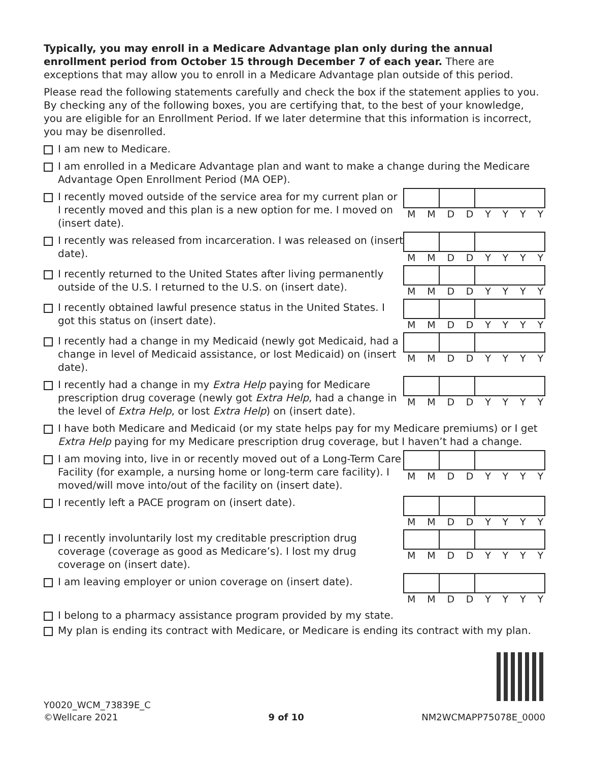Typically, you may enroll in a Medicare Advantage plan only during the annual enrollment period from October 15 through December 7 of each year. There are exceptions that may allow you to enroll in a Medicare Advantage plan outside of this period.
Please read the following statements carefully and check the box if the statement applies to you. By checking any of the following boxes, you are certifying that, to the best of your knowledge, you are eligible for an Enrollment Period. If we later determine that this information is incorrect, you may be disenrolled.
I am new to Medicare.
I am enrolled in a Medicare Advantage plan and want to make a change during the Medicare Advantage Open Enrollment Period (MA OEP).
I recently moved outside of the service area for my current plan or I recently moved and this plan is a new option for me. I moved on (insert date).
MMDDYYYY
I recently was released from incarceration. I was released on (insert date).
MMDDYYYY
I recently returned to the United States after living permanently outside of the U.S. I returned to the U.S. on (insert date).
MMDDYYYY
I recently obtained lawful presence status in the United States. I got this status on (insert date).
MMDDYYYY
I recently had a change in my Medicaid (newly got Medicaid, had a change in level of Medicaid assistance, or lost Medicaid) on (insert date).
MMDDYYYY
I recently had a change in my Extra Help paying for Medicare prescription drug coverage (newly got Extra Help, had a change in the level of Extra Help, or lost Extra Help) on (insert date).
MMDDYYYY
I have both Medicare and Medicaid (or my state helps pay for my Medicare premiums) or I get Extra Help paying for my Medicare prescription drug coverage, but I haven’t had a change.
I am moving into, live in or recently moved out of a Long-Term Care Facility (for example, a nursing home or long-term care facility). I moved/will move into/out of the facility on (insert date).
MMDDYYYY
I recently left a PACE program on (insert date).
MMDDYYYY
I recently involuntarily lost my creditable prescription drug coverage (coverage as good as Medicare’s). I lost my drug coverage on (insert date).
MMDDYYYY
I am leaving employer or union coverage on (insert date).
MMDDYYYY
I belong to a pharmacy assistance program provided by my state.
My plan is ending its contract with Medicare, or Medicare is ending its contract with my plan.
Y0020_WCM_73839E_C
©Wellcare 2021
9 of 10
NM2WCMAPP75078E_0000